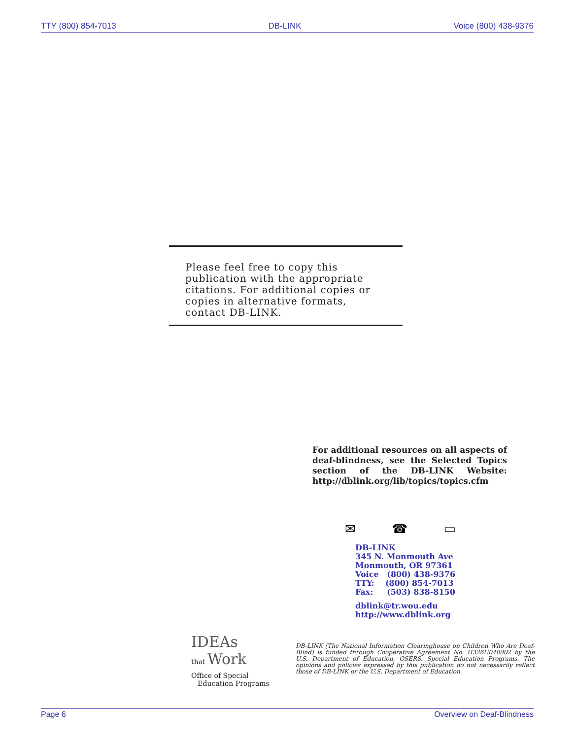TTY (800) 854-7013 DB-LINK Voice (800) 438-9376
Please feel free to copy this publication with the appropriate citations. For additional copies or copies in alternative formats, contact DB-LINK.
For additional resources on all aspects of deaf-blindness, see the Selected Topics section of the DB-LINK Website: http://dblink.org/lib/topics/topics.cfm
✉ ☎ ▭
DB-LINK
345 N. Monmouth Ave
Monmouth, OR 97361
Voice (800) 438-9376
TTY: (800) 854-7013
Fax: (503) 838-8150
dblink@tr.wou.edu
http://www.dblink.org
IDEAs
that Work
Office of Special
Education Programs
DB-LINK (The National Information Clearinghouse on Children Who Are Deaf-Blind) is funded through Cooperative Agreement No. H326U040002 by the U.S. Department of Education, OSERS, Special Education Programs. The opinions and policies expressed by this publication do not necessarily reflect those of DB-LINK or the U.S. Department of Education.
Page 6 Overview on Deaf-Blindness